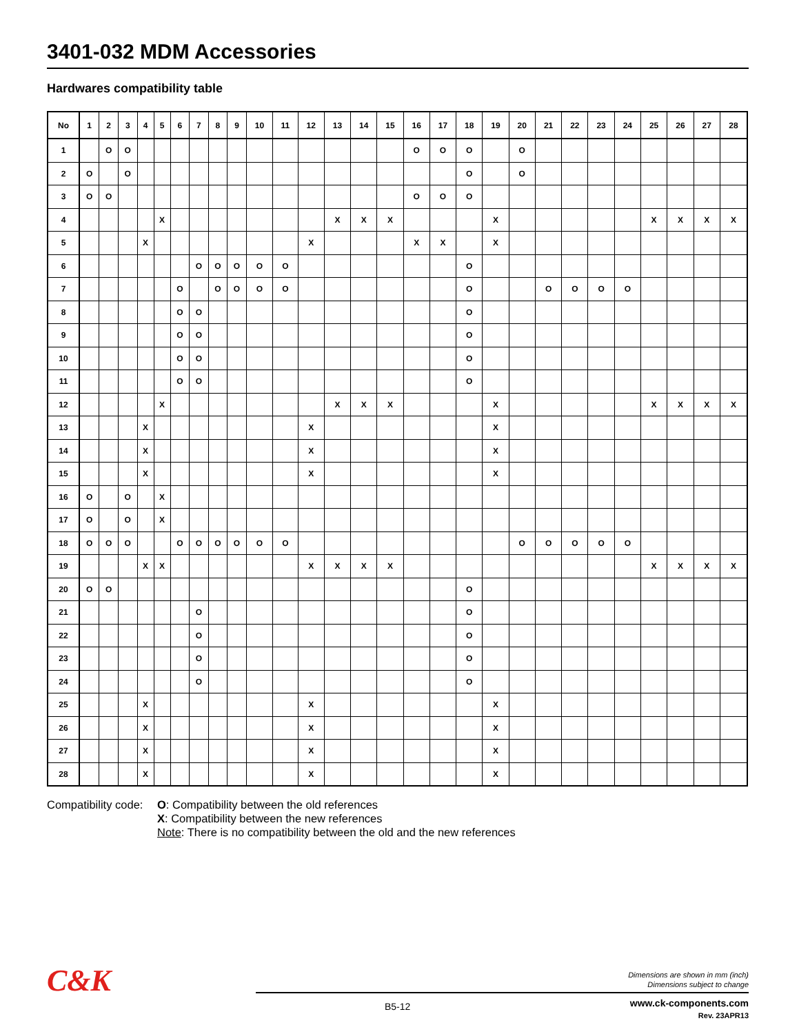3401-032 MDM Accessories
Hardwares compatibility table
| No | 1 | 2 | 3 | 4 | 5 | 6 | 7 | 8 | 9 | 10 | 11 | 12 | 13 | 14 | 15 | 16 | 17 | 18 | 19 | 20 | 21 | 22 | 23 | 24 | 25 | 26 | 27 | 28 |
| --- | --- | --- | --- | --- | --- | --- | --- | --- | --- | --- | --- | --- | --- | --- | --- | --- | --- | --- | --- | --- | --- | --- | --- | --- | --- | --- | --- | --- |
| 1 | | O | O | | | | | | | | | | | | | O | O | O | | O | | | | | | | | |
| 2 | O | | O | | | | | | | | | | | | | | | O | | O | | | | | | | | |
| 3 | O | O | | | | | | | | | | | | | | O | O | O | | | | | | | | | | |
| 4 | | | | | X | | | | | | | | X | X | X | | | | X | | | | | | X | X | X | X |
| 5 | | | | X | | | | | | | | X | | | | X | X | | X | | | | | | | | | |
| 6 | | | | | | | O | O | O | O | O | | | | | | | O | | | | | | | | | | |
| 7 | | | | | | O | | O | O | O | O | | | | | | | O | | | O | O | O | O | | | | |
| 8 | | | | | | O | O | | | | | | | | | | | O | | | | | | | | | | |
| 9 | | | | | | O | O | | | | | | | | | | | O | | | | | | | | | | |
| 10 | | | | | | O | O | | | | | | | | | | | O | | | | | | | | | | |
| 11 | | | | | | O | O | | | | | | | | | | | O | | | | | | | | | | |
| 12 | | | | | X | | | | | | | | X | X | X | | | | X | | | | | | X | X | X | X |
| 13 | | | | X | | | | | | | | X | | | | | | | X | | | | | | | | | |
| 14 | | | | X | | | | | | | | X | | | | | | | X | | | | | | | | | |
| 15 | | | | X | | | | | | | | X | | | | | | | X | | | | | | | | | |
| 16 | O | | O | | X | | | | | | | | | | | | | | | | | | | | | | | |
| 17 | O | | O | | X | | | | | | | | | | | | | | | | | | | | | | | |
| 18 | O | O | O | | | O | O | O | O | O | O | | | | | | | | | O | O | O | O | O | | | | |
| 19 | | | | X | X | | | | | | | X | X | X | X | | | | | | | | | | X | X | X | X |
| 20 | O | O | | | | | | | | | | | | | | | | O | | | | | | | | | | |
| 21 | | | | | | | O | | | | | | | | | | | O | | | | | | | | | | |
| 22 | | | | | | | O | | | | | | | | | | | O | | | | | | | | | | |
| 23 | | | | | | | O | | | | | | | | | | | O | | | | | | | | | | |
| 24 | | | | | | | O | | | | | | | | | | | O | | | | | | | | | | |
| 25 | | | | X | | | | | | | | X | | | | | | | X | | | | | | | | | |
| 26 | | | | X | | | | | | | | X | | | | | | | X | | | | | | | | | |
| 27 | | | | X | | | | | | | | X | | | | | | | X | | | | | | | | | |
| 28 | | | | X | | | | | | | | X | | | | | | | X | | | | | | | | | |
Compatibility code:
O: Compatibility between the old references
X: Compatibility between the new references
Note: There is no compatibility between the old and the new references
C&K
Dimensions are shown in mm (inch)
Dimensions subject to change
B5-12
www.ck-components.com
Rev. 23APR13